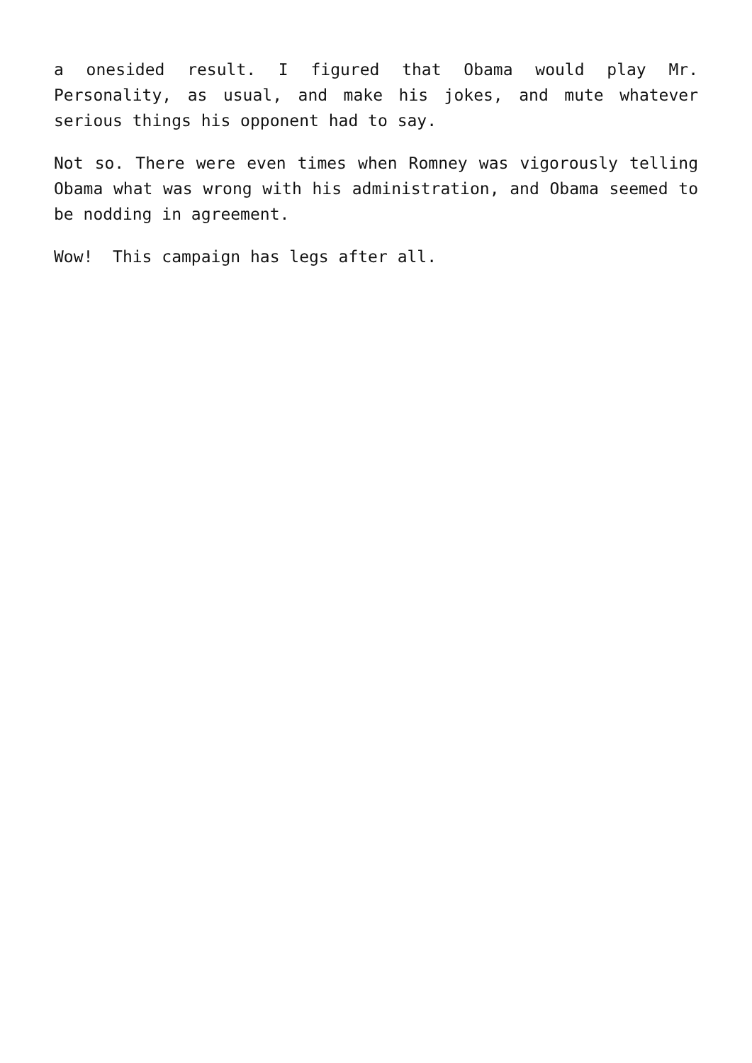a onesided result. I figured that Obama would play Mr. Personality, as usual, and make his jokes, and mute whatever serious things his opponent had to say.
Not so. There were even times when Romney was vigorously telling Obama what was wrong with his administration, and Obama seemed to be nodding in agreement.
Wow! This campaign has legs after all.